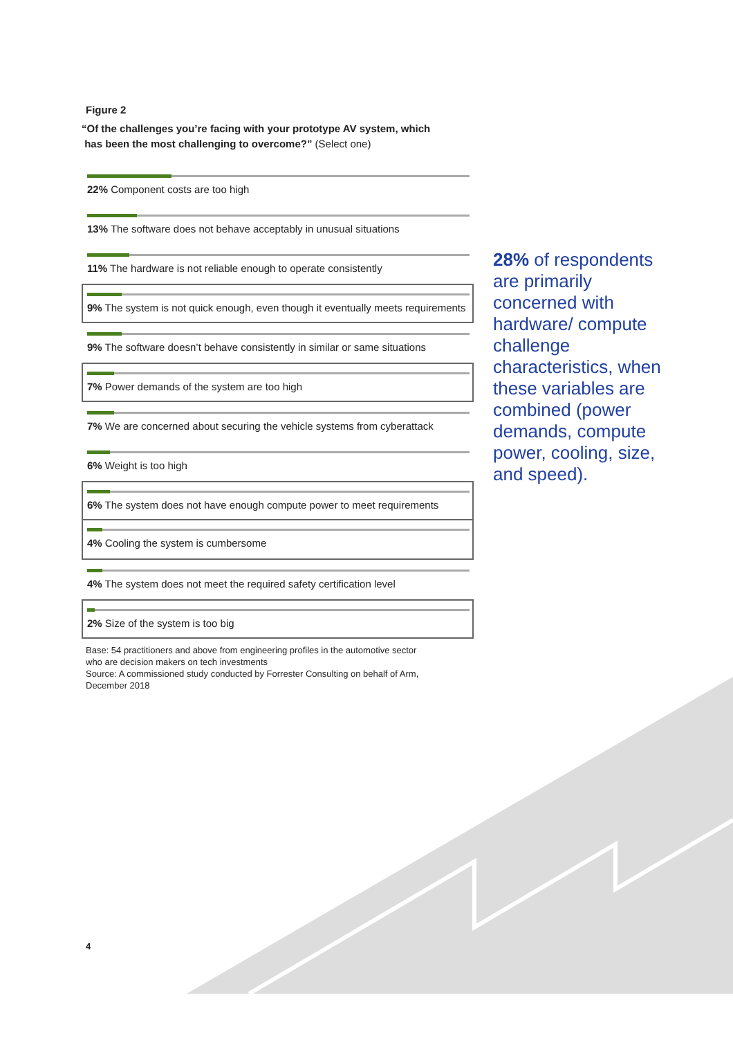Figure 2
“Of the challenges you’re facing with your prototype AV system, which
has been the most challenging to overcome?” (Select one)
22% Component costs are too high
13% The software does not behave acceptably in unusual situations
11% The hardware is not reliable enough to operate consistently
9% The system is not quick enough, even though it eventually meets requirements
9% The software doesn’t behave consistently in similar or same situations
7% Power demands of the system are too high
7% We are concerned about securing the vehicle systems from cyberattack
6% Weight is too high
6% The system does not have enough compute power to meet requirements
4% Cooling the system is cumbersome
4% The system does not meet the required safety certification level
2% Size of the system is too big
Base: 54 practitioners and above from engineering profiles in the automotive sector
who are decision makers on tech investments
Source: A commissioned study conducted by Forrester Consulting on behalf of Arm,
December 2018
28% of respondents are primarily concerned with hardware/ compute challenge characteristics, when these variables are combined (power demands, compute power, cooling, size, and speed).
4